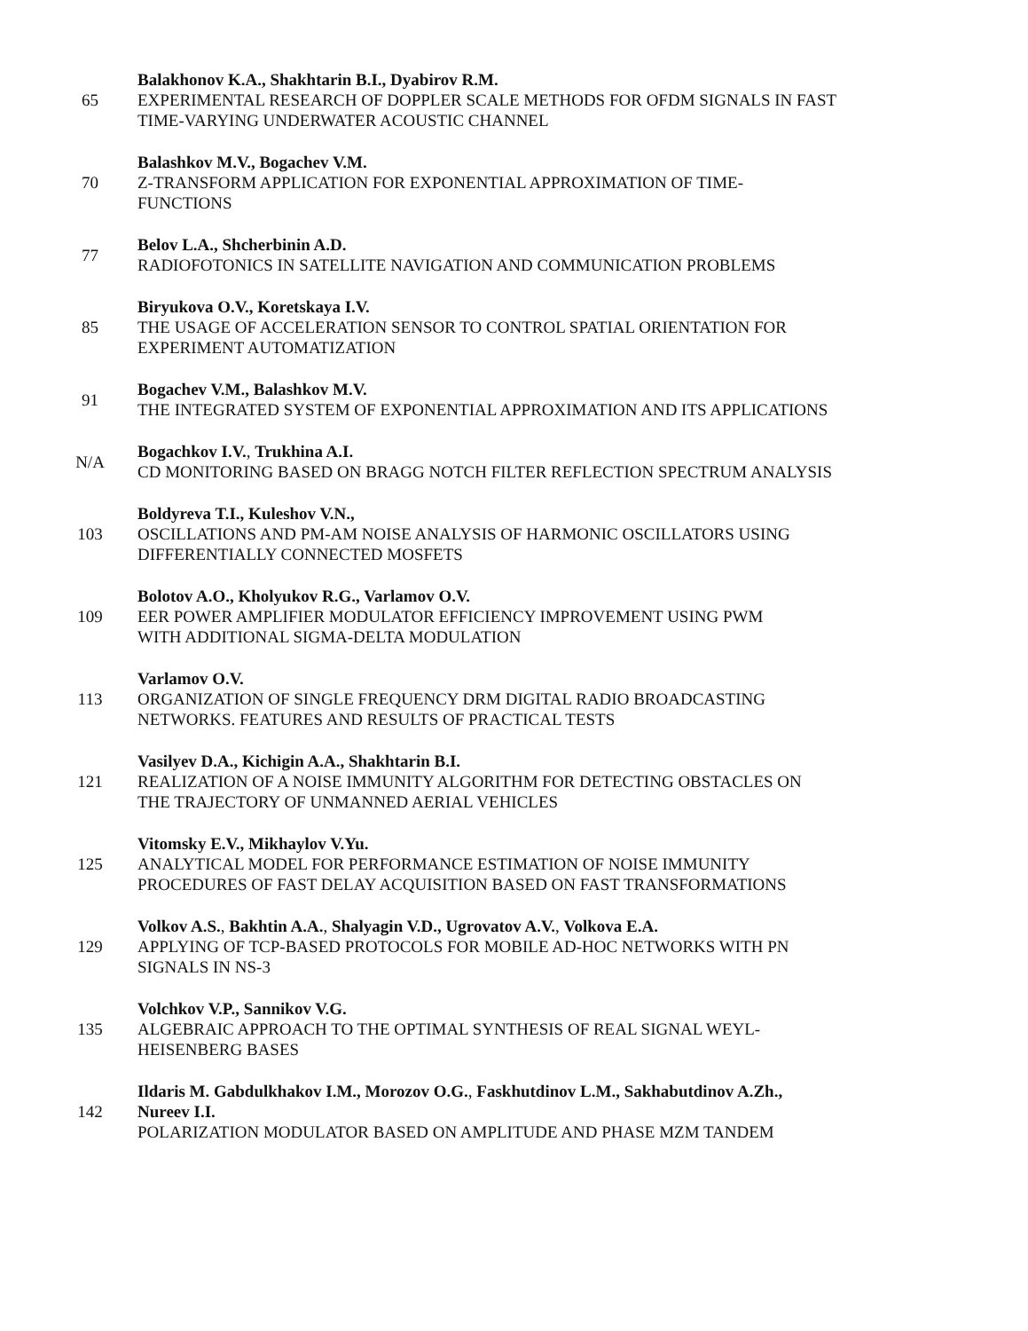| 65 | Balakhonov K.A., Shakhtarin B.I., Dyabirov R.M. EXPERIMENTAL RESEARCH OF DOPPLER SCALE METHODS FOR OFDM SIGNALS IN FAST TIME-VARYING UNDERWATER ACOUSTIC CHANNEL |
| 70 | Balashkov M.V., Bogachev V.M. Z-TRANSFORM APPLICATION FOR EXPONENTIAL APPROXIMATION OF TIME- FUNCTIONS |
| 77 | Belov L.A., Shcherbinin A.D. RADIOFOTONICS IN SATELLITE NAVIGATION AND COMMUNICATION PROBLEMS |
| 85 | Biryukova O.V., Koretskaya I.V. THE USAGE OF ACCELERATION SENSOR TO CONTROL SPATIAL ORIENTATION FOR EXPERIMENT AUTOMATIZATION |
| 91 | Bogachev V.M., Balashkov M.V. THE INTEGRATED SYSTEM OF EXPONENTIAL APPROXIMATION AND ITS APPLICATIONS |
| N/A | Bogachkov I.V. , Trukhina A.I. CD MONITORING BASED ON BRAGG NOTCH FILTER REFLECTION SPECTRUM ANALYSIS |
| 103 | Boldyreva T.I., Kuleshov V.N., OSCILLATIONS AND PM-AM NOISE ANALYSIS OF HARMONIC OSCILLATORS USING DIFFERENTIALLY CONNECTED MOSFETS |
| 109 | Bolotov A.O., Kholyukov R.G., Varlamov O.V. EER POWER AMPLIFIER MODULATOR EFFICIENCY IMPROVEMENT USING PWM WITH ADDITIONAL SIGMA-DELTA MODULATION |
| 113 | Varlamov O.V. ORGANIZATION OF SINGLE FREQUENCY DRM DIGITAL RADIO BROADCASTING NETWORKS. FEATURES AND RESULTS OF PRACTICAL TESTS |
| 121 | Vasilyev D.A., Kichigin A.A., Shakhtarin B.I. REALIZATION OF A NOISE IMMUNITY ALGORITHM FOR DETECTING OBSTACLES ON THE TRAJECTORY OF UNMANNED AERIAL VEHICLES |
| 125 | Vitomsky E.V., Mikhaylov V.Yu. ANALYTICAL MODEL FOR PERFORMANCE ESTIMATION OF NOISE IMMUNITY PROCEDURES OF FAST DELAY ACQUISITION BASED ON FAST TRANSFORMATIONS |
| 129 | Volkov A.S. , Bakhtin A.A. , Shalyagin V.D., Ugrovatov A.V. , Volkova E.A. APPLYING OF TCP-BASED PROTOCOLS FOR MOBILE AD-HOC NETWORKS WITH PN SIGNALS IN NS-3 |
| 135 | Volchkov V.P., Sannikov V.G. ALGEBRAIC APPROACH TO THE OPTIMAL SYNTHESIS OF REAL SIGNAL WEYL- HEISENBERG BASES |
| 142 | Ildaris M. Gabdulkhakov I.M., Morozov O.G. , Faskhutdinov L.M., Sakhabutdinov A.Zh., Nureev I.I. POLARIZATION MODULATOR BASED ON AMPLITUDE AND PHASE MZM TANDEM |